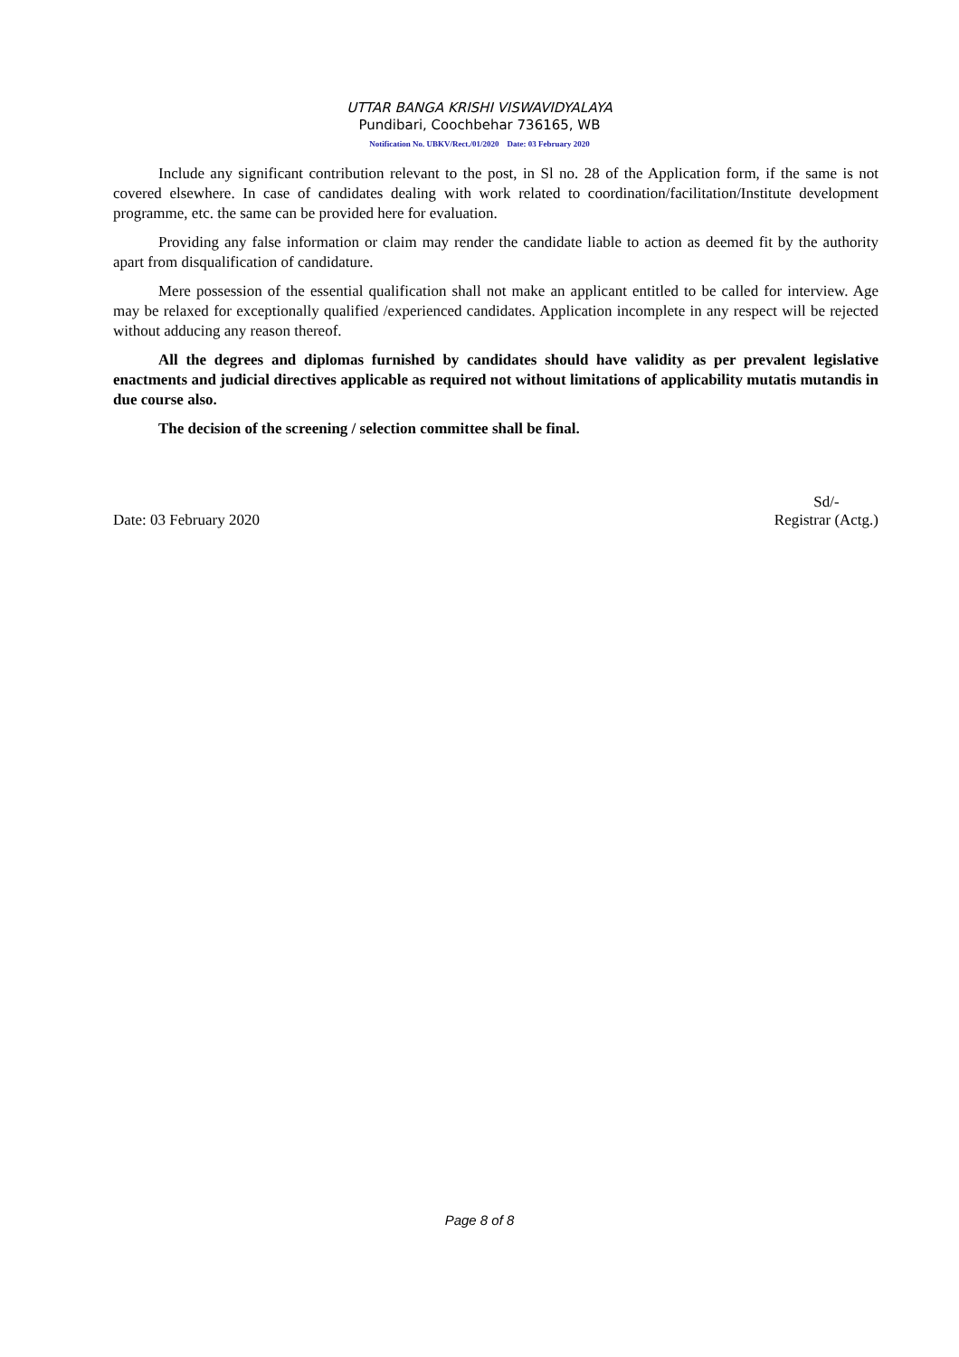UTTAR BANGA KRISHI VISWAVIDYALAYA
Pundibari, Coochbehar 736165, WB
Notification No. UBKV/Rect./01/2020 Date: 03 February 2020
Include any significant contribution relevant to the post, in Sl no. 28 of the Application form, if the same is not covered elsewhere. In case of candidates dealing with work related to coordination/facilitation/Institute development programme, etc. the same can be provided here for evaluation.
Providing any false information or claim may render the candidate liable to action as deemed fit by the authority apart from disqualification of candidature.
Mere possession of the essential qualification shall not make an applicant entitled to be called for interview. Age may be relaxed for exceptionally qualified /experienced candidates. Application incomplete in any respect will be rejected without adducing any reason thereof.
All the degrees and diplomas furnished by candidates should have validity as per prevalent legislative enactments and judicial directives applicable as required not without limitations of applicability mutatis mutandis in due course also.
The decision of the screening / selection committee shall be final.
Date: 03 February 2020
Sd/-
Registrar (Actg.)
Page 8 of 8